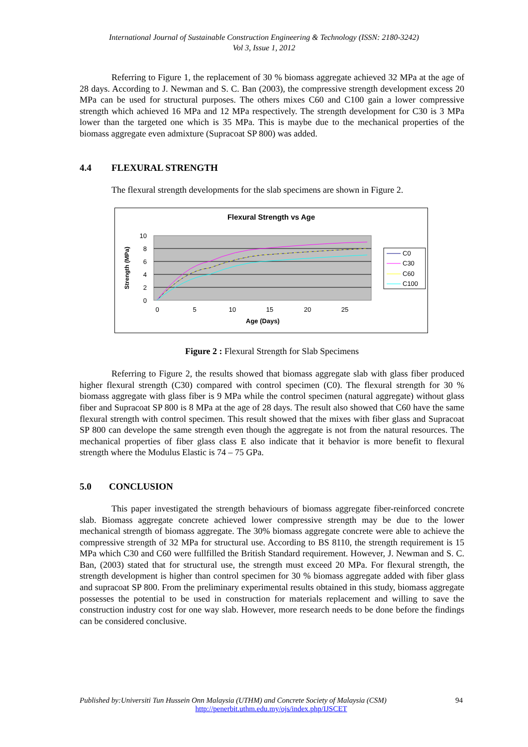International Journal of Sustainable Construction Engineering & Technology (ISSN: 2180-3242)
Vol 3, Issue 1, 2012
Referring to Figure 1, the replacement of 30 % biomass aggregate achieved 32 MPa at the age of 28 days. According to J. Newman and S. C. Ban (2003), the compressive strength development excess 20 MPa can be used for structural purposes. The others mixes C60 and C100 gain a lower compressive strength which achieved 16 MPa and 12 MPa respectively. The strength development for C30 is 3 MPa lower than the targeted one which is 35 MPa. This is maybe due to the mechanical properties of the biomass aggregate even admixture (Supracoat SP 800) was added.
4.4 FLEXURAL STRENGTH
The flexural strength developments for the slab specimens are shown in Figure 2.
Flexural Strength vs Age
10
8
6
4
2
0
0
5
10
15
20
25
Age (Days)
Strength (MPa)
C0
C30
C60
C100
Figure 2 : Flexural Strength for Slab Specimens
Referring to Figure 2, the results showed that biomass aggregate slab with glass fiber produced higher flexural strength (C30) compared with control specimen (C0). The flexural strength for 30 % biomass aggregate with glass fiber is 9 MPa while the control specimen (natural aggregate) without glass fiber and Supracoat SP 800 is 8 MPa at the age of 28 days. The result also showed that C60 have the same flexural strength with control specimen. This result showed that the mixes with fiber glass and Supracoat SP 800 can develope the same strength even though the aggregate is not from the natural resources. The mechanical properties of fiber glass class E also indicate that it behavior is more benefit to flexural strength where the Modulus Elastic is 74 – 75 GPa.
5.0 CONCLUSION
This paper investigated the strength behaviours of biomass aggregate fiber-reinforced concrete slab. Biomass aggregate concrete achieved lower compressive strength may be due to the lower mechanical strength of biomass aggregate. The 30% biomass aggregate concrete were able to achieve the compressive strength of 32 MPa for structural use. According to BS 8110, the strength requirement is 15 MPa which C30 and C60 were fullfilled the British Standard requirement. However, J. Newman and S. C. Ban, (2003) stated that for structural use, the strength must exceed 20 MPa. For flexural strength, the strength development is higher than control specimen for 30 % biomass aggregate added with fiber glass and supracoat SP 800. From the preliminary experimental results obtained in this study, biomass aggregate possesses the potential to be used in construction for materials replacement and willing to save the construction industry cost for one way slab. However, more research needs to be done before the findings can be considered conclusive.
Published by:Universiti Tun Hussein Onn Malaysia (UTHM) and Concrete Society of Malaysia (CSM) 94
http://penerbit.uthm.edu.my/ojs/index.php/IJSCET